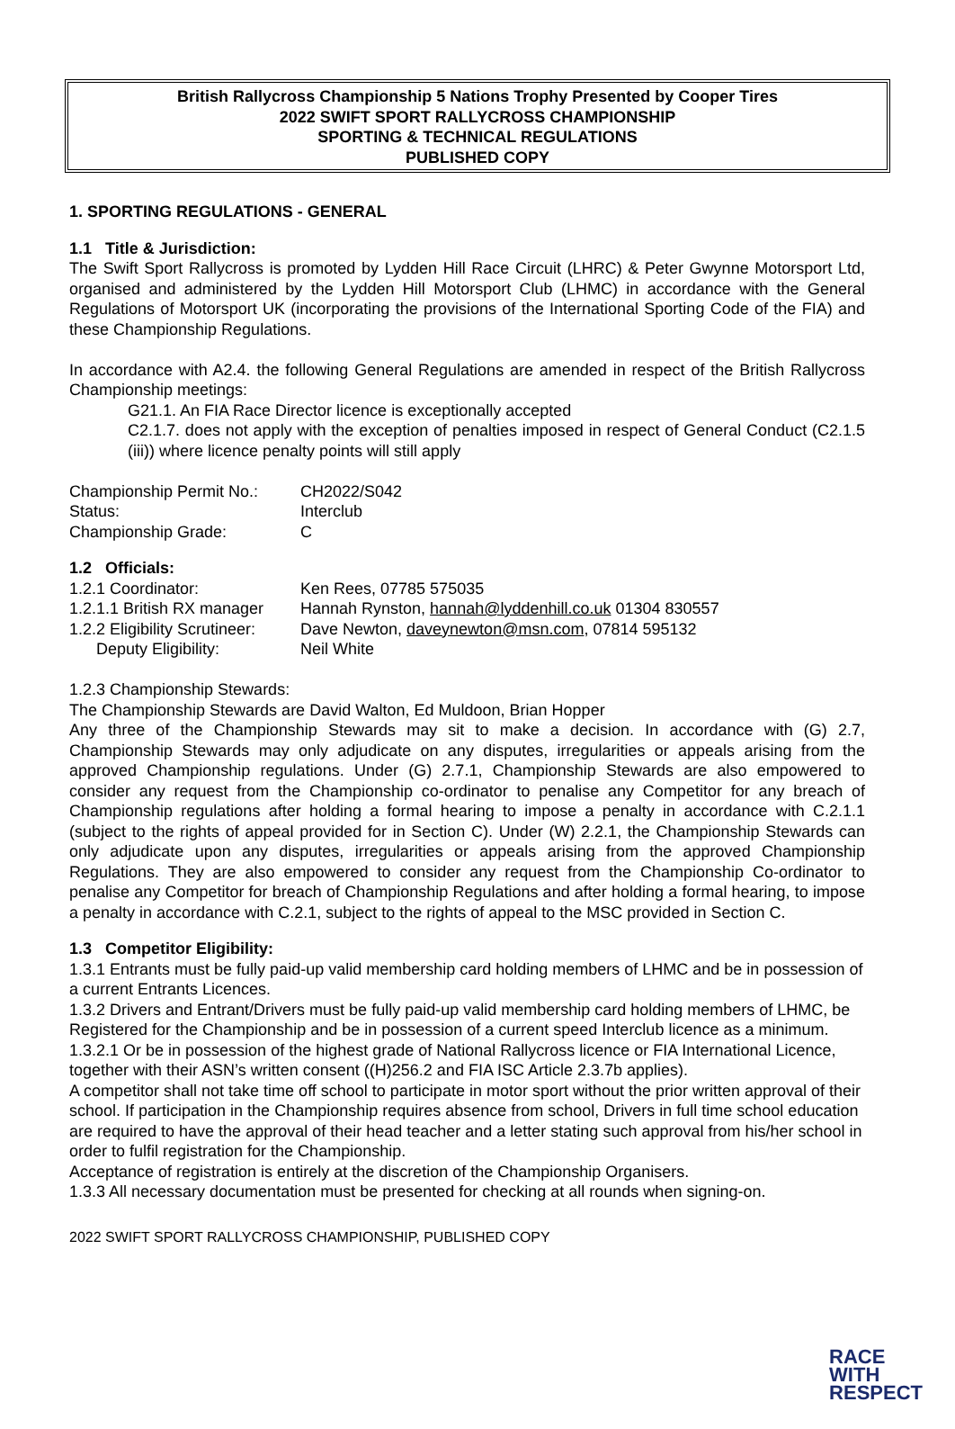British Rallycross Championship 5 Nations Trophy Presented by Cooper Tires
2022 SWIFT SPORT RALLYCROSS CHAMPIONSHIP
SPORTING & TECHNICAL REGULATIONS
PUBLISHED COPY
1. SPORTING REGULATIONS - GENERAL
1.1 Title & Jurisdiction:
The Swift Sport Rallycross is promoted by Lydden Hill Race Circuit (LHRC) & Peter Gwynne Motorsport Ltd, organised and administered by the Lydden Hill Motorsport Club (LHMC) in accordance with the General Regulations of Motorsport UK (incorporating the provisions of the International Sporting Code of the FIA) and these Championship Regulations.
In accordance with A2.4. the following General Regulations are amended in respect of the British Rallycross Championship meetings:
G21.1. An FIA Race Director licence is exceptionally accepted
C2.1.7. does not apply with the exception of penalties imposed in respect of General Conduct (C2.1.5 (iii)) where licence penalty points will still apply
| Championship Permit No.: | CH2022/S042 |
| Status: | Interclub |
| Championship Grade: | C |
1.2 Officials:
| 1.2.1 Coordinator: | Ken Rees, 07785 575035 |
| 1.2.1.1 British RX manager | Hannah Rynston, hannah@lyddenhill.co.uk 01304 830557 |
| 1.2.2 Eligibility Scrutineer: | Dave Newton, daveynewton@msn.com , 07814 595132 |
| Deputy Eligibility: | Neil White |
1.2.3 Championship Stewards:
The Championship Stewards are David Walton, Ed Muldoon, Brian Hopper
Any three of the Championship Stewards may sit to make a decision. In accordance with (G) 2.7, Championship Stewards may only adjudicate on any disputes, irregularities or appeals arising from the approved Championship regulations. Under (G) 2.7.1, Championship Stewards are also empowered to consider any request from the Championship co-ordinator to penalise any Competitor for any breach of Championship regulations after holding a formal hearing to impose a penalty in accordance with C.2.1.1 (subject to the rights of appeal provided for in Section C). Under (W) 2.2.1, the Championship Stewards can only adjudicate upon any disputes, irregularities or appeals arising from the approved Championship Regulations. They are also empowered to consider any request from the Championship Co-ordinator to penalise any Competitor for breach of Championship Regulations and after holding a formal hearing, to impose a penalty in accordance with C.2.1, subject to the rights of appeal to the MSC provided in Section C.
1.3 Competitor Eligibility:
1.3.1 Entrants must be fully paid-up valid membership card holding members of LHMC and be in possession of a current Entrants Licences.
1.3.2 Drivers and Entrant/Drivers must be fully paid-up valid membership card holding members of LHMC, be Registered for the Championship and be in possession of a current speed Interclub licence as a minimum.
1.3.2.1 Or be in possession of the highest grade of National Rallycross licence or FIA International Licence, together with their ASN’s written consent ((H)256.2 and FIA ISC Article 2.3.7b applies).
A competitor shall not take time off school to participate in motor sport without the prior written approval of their school. If participation in the Championship requires absence from school, Drivers in full time school education are required to have the approval of their head teacher and a letter stating such approval from his/her school in order to fulfil registration for the Championship.
Acceptance of registration is entirely at the discretion of the Championship Organisers.
1.3.3 All necessary documentation must be presented for checking at all rounds when signing-on.
2022 SWIFT SPORT RALLYCROSS CHAMPIONSHIP, PUBLISHED COPY
RACE
WITH
RESPECT